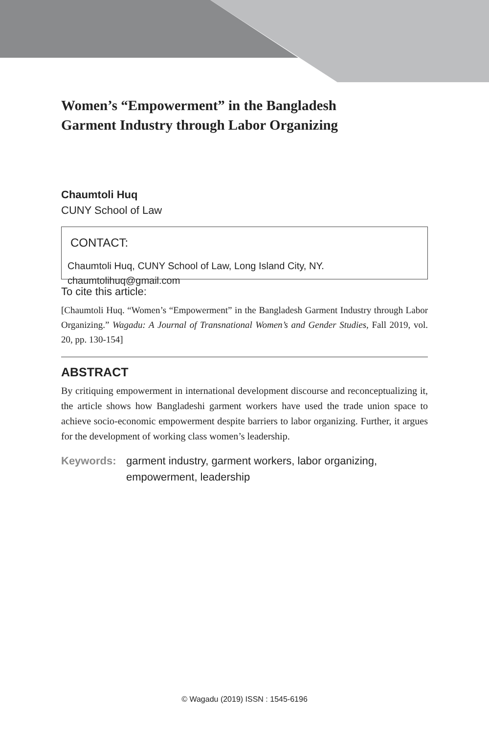Women’s “Empowerment” in the Bangladesh
Garment Industry through Labor Organizing
Chaumtoli Huq
CUNY School of Law
CONTACT:
Chaumtoli Huq, CUNY School of Law, Long Island City, NY.
chaumtolihuq@gmail.com
To cite this article:
[Chaumtoli Huq. “Women’s “Empowerment” in the Bangladesh Garment Industry through Labor Organizing.” Wagadu: A Journal of Transnational Women’s and Gender Studies, Fall 2019, vol. 20, pp. 130-154]
ABSTRACT
By critiquing empowerment in international development discourse and reconceptualizing it, the article shows how Bangladeshi garment workers have used the trade union space to achieve socio-economic empowerment despite barriers to labor organizing. Further, it argues for the development of working class women’s leadership.
Keywords: garment industry, garment workers, labor organizing, empowerment, leadership
© Wagadu (2019) ISSN : 1545-6196